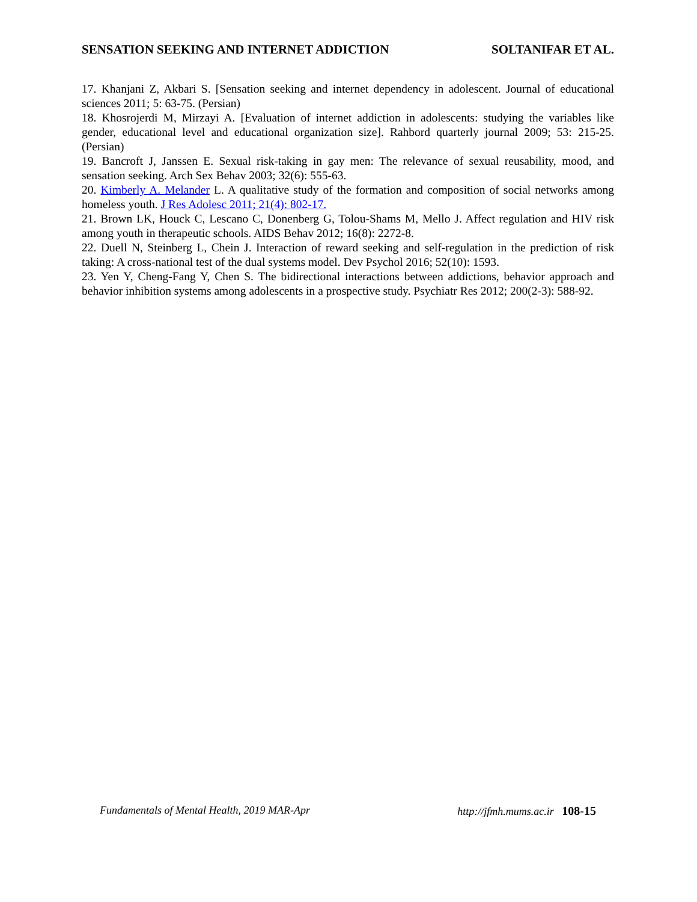SENSATION SEEKING AND INTERNET ADDICTION SOLTANIFAR ET AL.
17. Khanjani Z, Akbari S. [Sensation seeking and internet dependency in adolescent. Journal of educational sciences 2011; 5: 63-75. (Persian)
18. Khosrojerdi M, Mirzayi A. [Evaluation of internet addiction in adolescents: studying the variables like gender, educational level and educational organization size]. Rahbord quarterly journal 2009; 53: 215-25. (Persian)
19. Bancroft J, Janssen E. Sexual risk-taking in gay men: The relevance of sexual reusability, mood, and sensation seeking. Arch Sex Behav 2003; 32(6): 555-63.
20. Kimberly A. Melander L. A qualitative study of the formation and composition of social networks among homeless youth. J Res Adolesc 2011; 21(4): 802-17.
21. Brown LK, Houck C, Lescano C, Donenberg G, Tolou-Shams M, Mello J. Affect regulation and HIV risk among youth in therapeutic schools. AIDS Behav 2012; 16(8): 2272-8.
22. Duell N, Steinberg L, Chein J. Interaction of reward seeking and self-regulation in the prediction of risk taking: A cross-national test of the dual systems model. Dev Psychol 2016; 52(10): 1593.
23. Yen Y, Cheng-Fang Y, Chen S. The bidirectional interactions between addictions, behavior approach and behavior inhibition systems among adolescents in a prospective study. Psychiatr Res 2012; 200(2-3): 588-92.
Fundamentals of Mental Health, 2019 MAR-Apr http://jfmh.mums.ac.ir 108-15